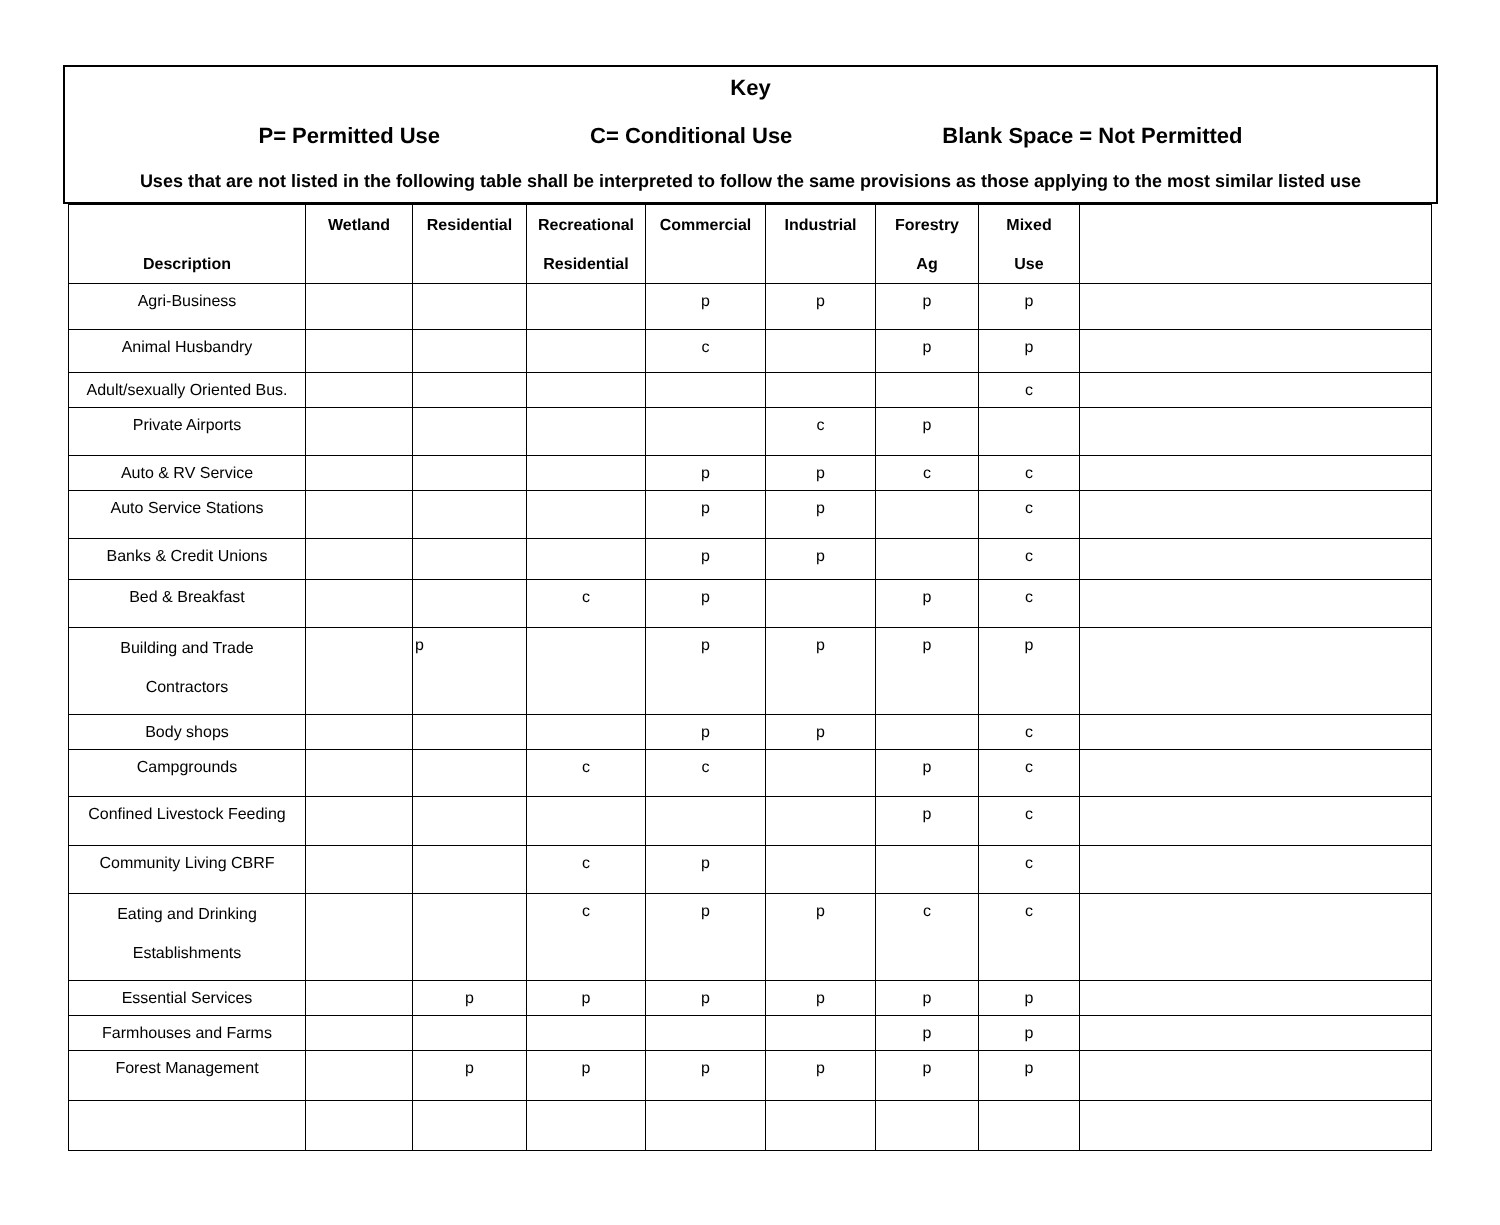Key
P= Permitted Use C= Conditional Use Blank Space = Not Permitted
Uses that are not listed in the following table shall be interpreted to follow the same provisions as those applying to the most similar listed use
| Description | Wetland | Residential | Recreational Residential | Commercial | Industrial | Forestry Ag | Mixed Use | |
| --- | --- | --- | --- | --- | --- | --- | --- | --- |
| Agri-Business | | | | p | p | p | p | |
| Animal Husbandry | | | | c | | p | p | |
| Adult/sexually Oriented Bus. | | | | | | | c | |
| Private Airports | | | | | c | p | | |
| Auto & RV Service | | | | p | p | c | c | |
| Auto Service Stations | | | | p | p | | c | |
| Banks & Credit Unions | | | | p | p | | c | |
| Bed & Breakfast | | | c | p | | p | c | |
| Building and Trade Contractors | | p | | p | p | p | p | |
| Body shops | | | | p | p | | c | |
| Campgrounds | | | c | c | | p | c | |
| Confined Livestock Feeding | | | | | | p | c | |
| Community Living CBRF | | | c | p | | | c | |
| Eating and Drinking Establishments | | | c | p | p | c | c | |
| Essential Services | | p | p | p | p | p | p | |
| Farmhouses and Farms | | | | | | p | p | |
| Forest Management | | p | p | p | p | p | p | |